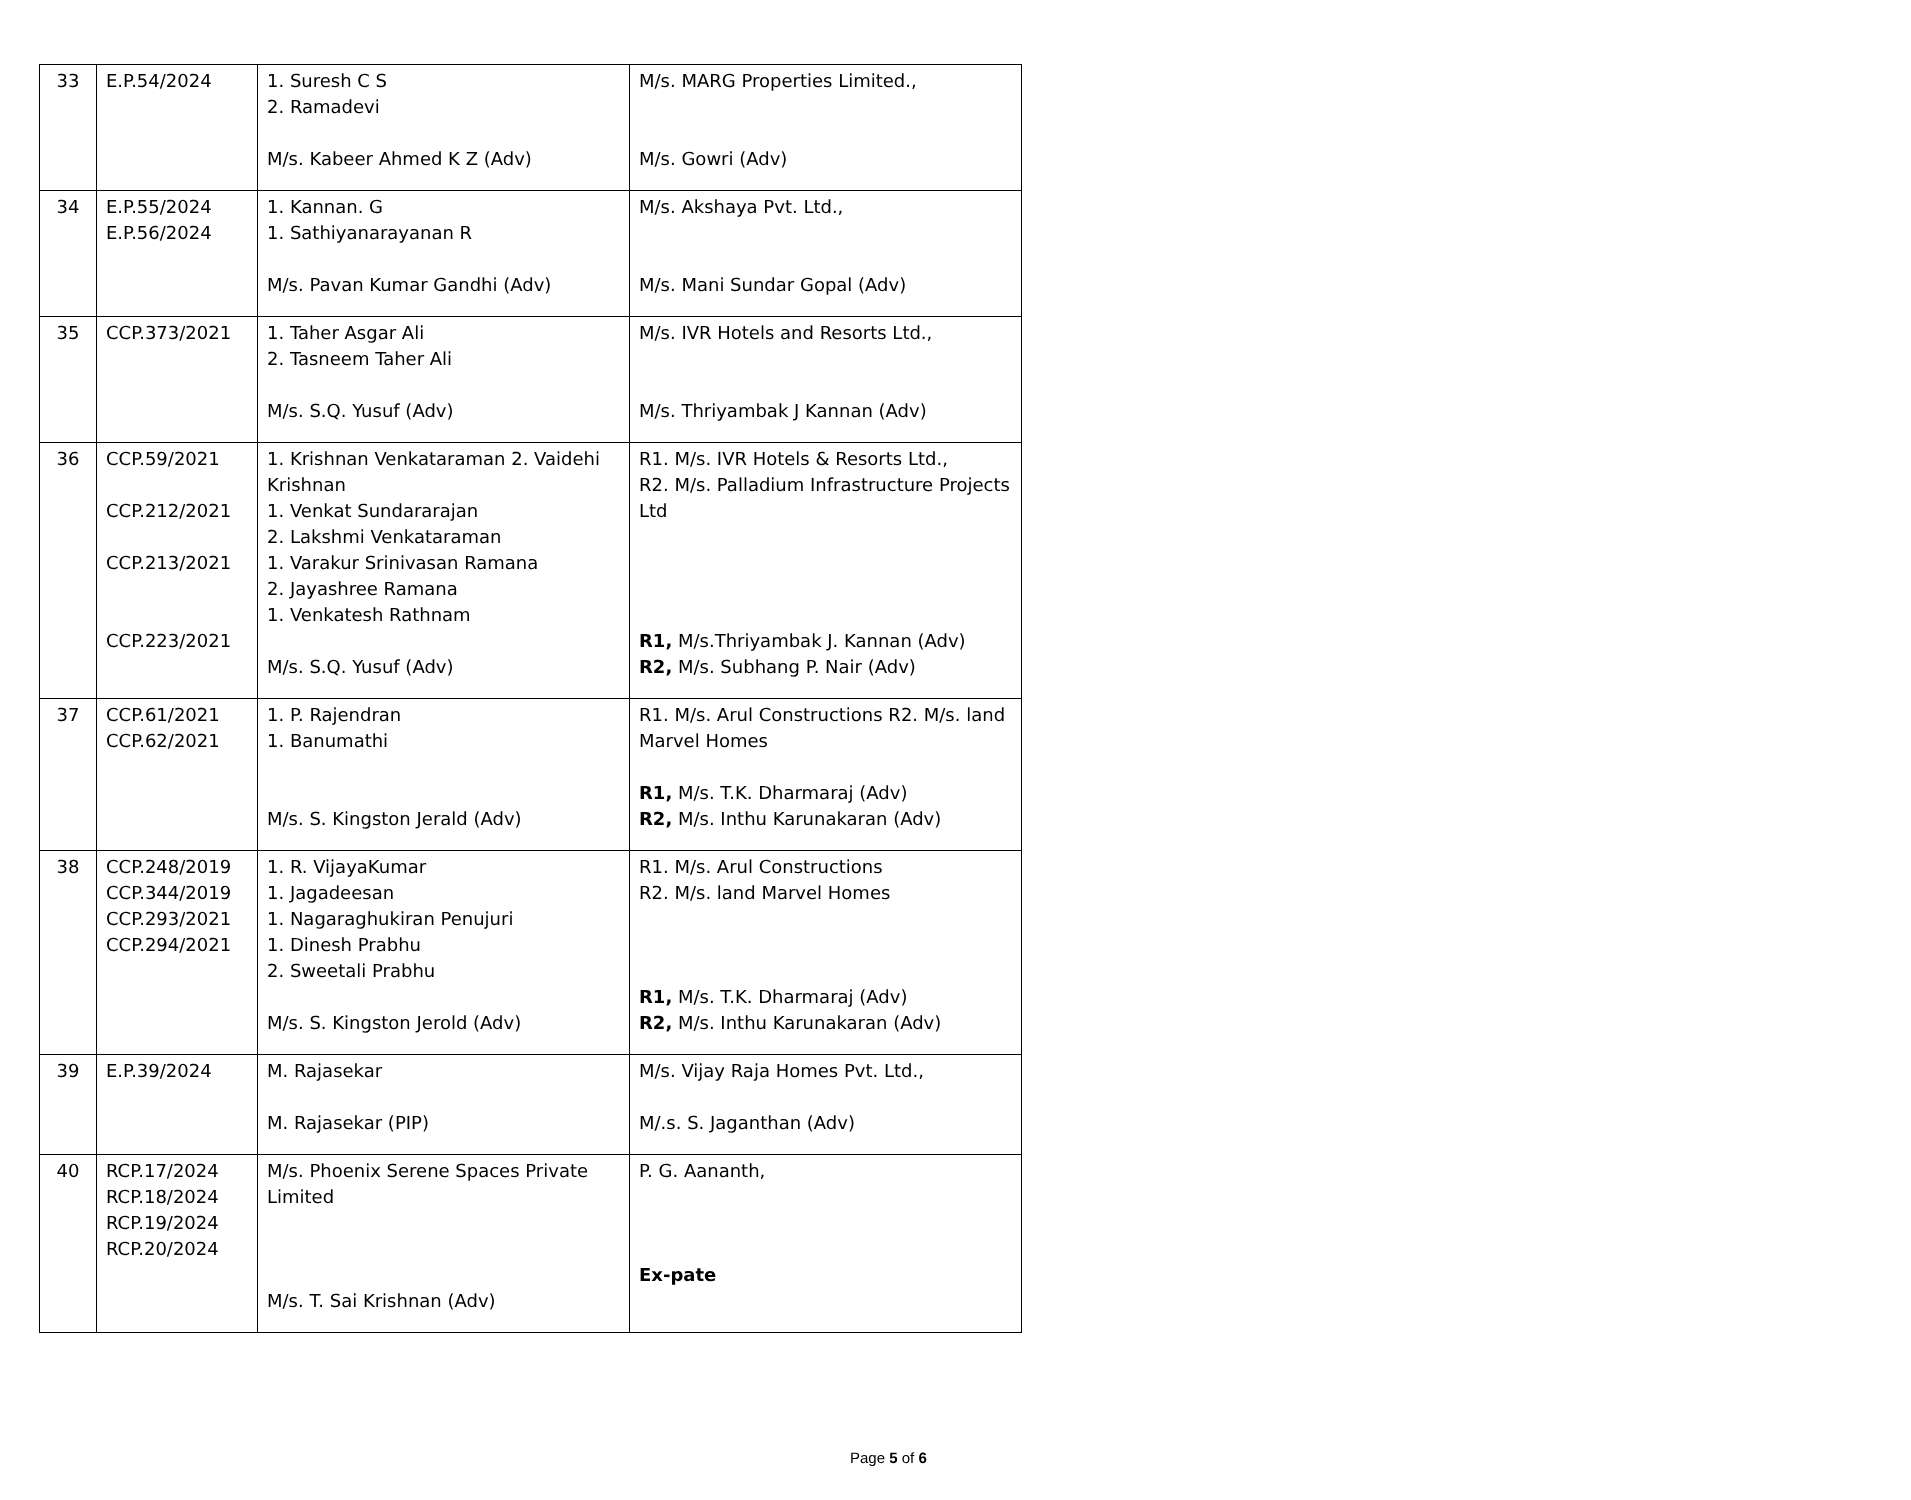| 33 | E.P.54/2024 | 1. Suresh C S 2. Ramadevi M/s. Kabeer Ahmed K Z (Adv) | M/s. MARG Properties Limited., M/s. Gowri (Adv) |
| 34 | E.P.55/2024 E.P.56/2024 | 1. Kannan. G 1. Sathiyanarayanan R M/s. Pavan Kumar Gandhi (Adv) | M/s. Akshaya Pvt. Ltd., M/s. Mani Sundar Gopal (Adv) |
| 35 | CCP.373/2021 | 1. Taher Asgar Ali 2. Tasneem Taher Ali M/s. S.Q. Yusuf (Adv) | M/s. IVR Hotels and Resorts Ltd., M/s. Thriyambak J Kannan (Adv) |
| 36 | CCP.59/2021 CCP.212/2021 CCP.213/2021 CCP.223/2021 | 1. Krishnan Venkataraman 2. Vaidehi Krishnan 1. Venkat Sundararajan 2. Lakshmi Venkataraman 1. Varakur Srinivasan Ramana 2. Jayashree Ramana 1. Venkatesh Rathnam M/s. S.Q. Yusuf (Adv) | R1. M/s. IVR Hotels & Resorts Ltd., R2. M/s. Palladium Infrastructure Projects Ltd R1, M/s.Thriyambak J. Kannan (Adv) R2, M/s. Subhang P. Nair (Adv) |
| 37 | CCP.61/2021 CCP.62/2021 | 1. P. Rajendran 1. Banumathi M/s. S. Kingston Jerald (Adv) | R1. M/s. Arul Constructions R2. M/s. land Marvel Homes R1, M/s. T.K. Dharmaraj (Adv) R2, M/s. Inthu Karunakaran (Adv) |
| 38 | CCP.248/2019 CCP.344/2019 CCP.293/2021 CCP.294/2021 | 1. R. VijayaKumar 1. Jagadeesan 1. Nagaraghukiran Penujuri 1. Dinesh Prabhu 2. Sweetali Prabhu M/s. S. Kingston Jerold (Adv) | R1. M/s. Arul Constructions R2. M/s. land Marvel Homes R1, M/s. T.K. Dharmaraj (Adv) R2, M/s. Inthu Karunakaran (Adv) |
| 39 | E.P.39/2024 | M. Rajasekar M. Rajasekar (PIP) | M/s. Vijay Raja Homes Pvt. Ltd., M/.s. S. Jaganthan (Adv) |
| 40 | RCP.17/2024 RCP.18/2024 RCP.19/2024 RCP.20/2024 | M/s. Phoenix Serene Spaces Private Limited M/s. T. Sai Krishnan (Adv) | P. G. Aananth, Ex-pate |
Page 5 of 6